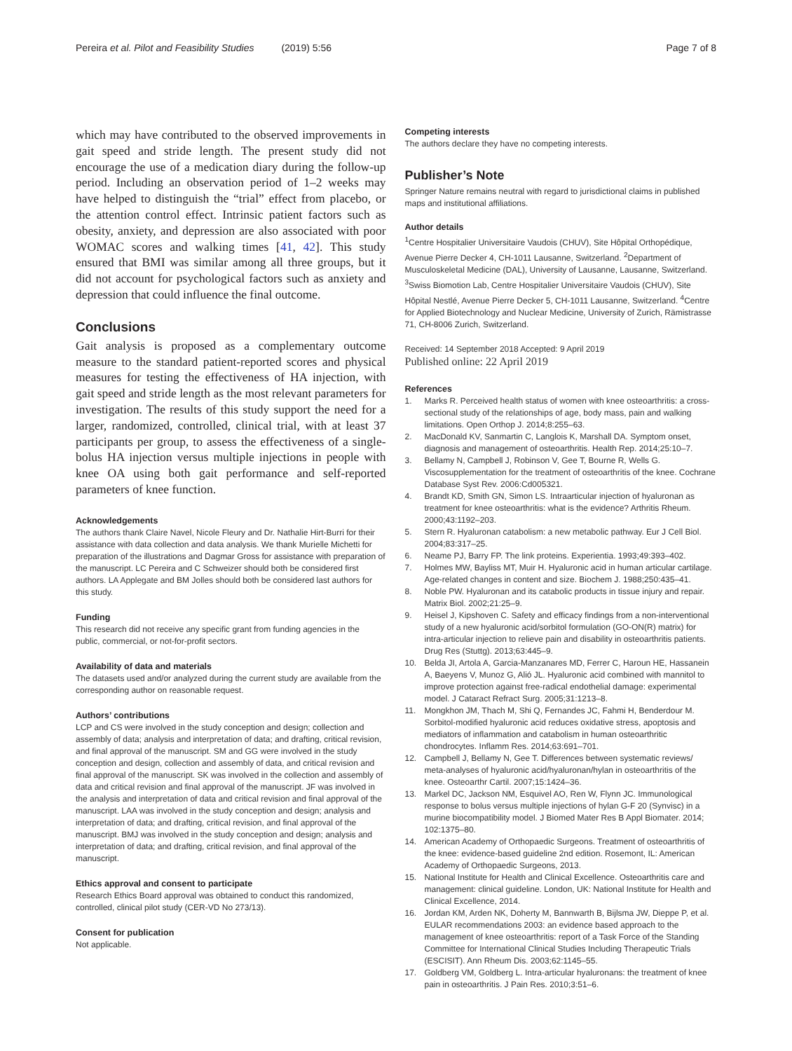Pereira et al. Pilot and Feasibility Studies (2019) 5:56
Page 7 of 8
which may have contributed to the observed improvements in gait speed and stride length. The present study did not encourage the use of a medication diary during the follow-up period. Including an observation period of 1–2 weeks may have helped to distinguish the “trial” effect from placebo, or the attention control effect. Intrinsic patient factors such as obesity, anxiety, and depression are also associated with poor WOMAC scores and walking times [41, 42]. This study ensured that BMI was similar among all three groups, but it did not account for psychological factors such as anxiety and depression that could influence the final outcome.
Conclusions
Gait analysis is proposed as a complementary outcome measure to the standard patient-reported scores and physical measures for testing the effectiveness of HA injection, with gait speed and stride length as the most relevant parameters for investigation. The results of this study support the need for a larger, randomized, controlled, clinical trial, with at least 37 participants per group, to assess the effectiveness of a single-bolus HA injection versus multiple injections in people with knee OA using both gait performance and self-reported parameters of knee function.
Acknowledgements
The authors thank Claire Navel, Nicole Fleury and Dr. Nathalie Hirt-Burri for their assistance with data collection and data analysis. We thank Murielle Michetti for preparation of the illustrations and Dagmar Gross for assistance with preparation of the manuscript. LC Pereira and C Schweizer should both be considered first authors. LA Applegate and BM Jolles should both be considered last authors for this study.
Funding
This research did not receive any specific grant from funding agencies in the public, commercial, or not-for-profit sectors.
Availability of data and materials
The datasets used and/or analyzed during the current study are available from the corresponding author on reasonable request.
Authors’ contributions
LCP and CS were involved in the study conception and design; collection and assembly of data; analysis and interpretation of data; and drafting, critical revision, and final approval of the manuscript. SM and GG were involved in the study conception and design, collection and assembly of data, and critical revision and final approval of the manuscript. SK was involved in the collection and assembly of data and critical revision and final approval of the manuscript. JF was involved in the analysis and interpretation of data and critical revision and final approval of the manuscript. LAA was involved in the study conception and design; analysis and interpretation of data; and drafting, critical revision, and final approval of the manuscript. BMJ was involved in the study conception and design; analysis and interpretation of data; and drafting, critical revision, and final approval of the manuscript.
Ethics approval and consent to participate
Research Ethics Board approval was obtained to conduct this randomized, controlled, clinical pilot study (CER-VD No 273/13).
Consent for publication
Not applicable.
Competing interests
The authors declare they have no competing interests.
Publisher’s Note
Springer Nature remains neutral with regard to jurisdictional claims in published maps and institutional affiliations.
Author details
<sup>1</sup> Centre Hospitalier Universitaire Vaudois (CHUV), Site Hôpital Orthopédique, Avenue Pierre Decker 4, CH-1011 Lausanne, Switzerland. <sup>2</sup>Department of Musculoskeletal Medicine (DAL), University of Lausanne, Lausanne, Switzerland. <sup>3</sup>Swiss Biomotion Lab, Centre Hospitalier Universitaire Vaudois (CHUV), Site Hôpital Nestlé, Avenue Pierre Decker 5, CH-1011 Lausanne, Switzerland. <sup>4</sup>Centre for Applied Biotechnology and Nuclear Medicine, University of Zurich, Rämistrasse 71, CH-8006 Zurich, Switzerland.
Received: 14 September 2018 Accepted: 9 April 2019
Published online: 22 April 2019
References
1. Marks R. Perceived health status of women with knee osteoarthritis: a cross-sectional study of the relationships of age, body mass, pain and walking limitations. Open Orthop J. 2014;8:255–63.
2. MacDonald KV, Sanmartin C, Langlois K, Marshall DA. Symptom onset, diagnosis and management of osteoarthritis. Health Rep. 2014;25:10–7.
3. Bellamy N, Campbell J, Robinson V, Gee T, Bourne R, Wells G. Viscosupplementation for the treatment of osteoarthritis of the knee. Cochrane Database Syst Rev. 2006:Cd005321.
4. Brandt KD, Smith GN, Simon LS. Intraarticular injection of hyaluronan as treatment for knee osteoarthritis: what is the evidence? Arthritis Rheum. 2000;43:1192–203.
5. Stern R. Hyaluronan catabolism: a new metabolic pathway. Eur J Cell Biol. 2004;83:317–25.
6. Neame PJ, Barry FP. The link proteins. Experientia. 1993;49:393–402.
7. Holmes MW, Bayliss MT, Muir H. Hyaluronic acid in human articular cartilage. Age-related changes in content and size. Biochem J. 1988;250:435–41.
8. Noble PW. Hyaluronan and its catabolic products in tissue injury and repair. Matrix Biol. 2002;21:25–9.
9. Heisel J, Kipshoven C. Safety and efficacy findings from a non-interventional study of a new hyaluronic acid/sorbitol formulation (GO-ON(R) matrix) for intra-articular injection to relieve pain and disability in osteoarthritis patients. Drug Res (Stuttg). 2013;63:445–9.
10. Belda JI, Artola A, Garcia-Manzanares MD, Ferrer C, Haroun HE, Hassanein A, Baeyens V, Munoz G, Alió JL. Hyaluronic acid combined with mannitol to improve protection against free-radical endothelial damage: experimental model. J Cataract Refract Surg. 2005;31:1213–8.
11. Mongkhon JM, Thach M, Shi Q, Fernandes JC, Fahmi H, Benderdour M. Sorbitol-modified hyaluronic acid reduces oxidative stress, apoptosis and mediators of inflammation and catabolism in human osteoarthritic chondrocytes. Inflamm Res. 2014;63:691–701.
12. Campbell J, Bellamy N, Gee T. Differences between systematic reviews/ meta-analyses of hyaluronic acid/hyaluronan/hylan in osteoarthritis of the knee. Osteoarthr Cartil. 2007;15:1424–36.
13. Markel DC, Jackson NM, Esquivel AO, Ren W, Flynn JC. Immunological response to bolus versus multiple injections of hylan G-F 20 (Synvisc) in a murine biocompatibility model. J Biomed Mater Res B Appl Biomater. 2014; 102:1375–80.
14. American Academy of Orthopaedic Surgeons. Treatment of osteoarthritis of the knee: evidence-based guideline 2nd edition. Rosemont, IL: American Academy of Orthopaedic Surgeons, 2013.
15. National Institute for Health and Clinical Excellence. Osteoarthritis care and management: clinical guideline. London, UK: National Institute for Health and Clinical Excellence, 2014.
16. Jordan KM, Arden NK, Doherty M, Bannwarth B, Bijlsma JW, Dieppe P, et al. EULAR recommendations 2003: an evidence based approach to the management of knee osteoarthritis: report of a Task Force of the Standing Committee for International Clinical Studies Including Therapeutic Trials (ESCISIT). Ann Rheum Dis. 2003;62:1145–55.
17. Goldberg VM, Goldberg L. Intra-articular hyaluronans: the treatment of knee pain in osteoarthritis. J Pain Res. 2010;3:51–6.